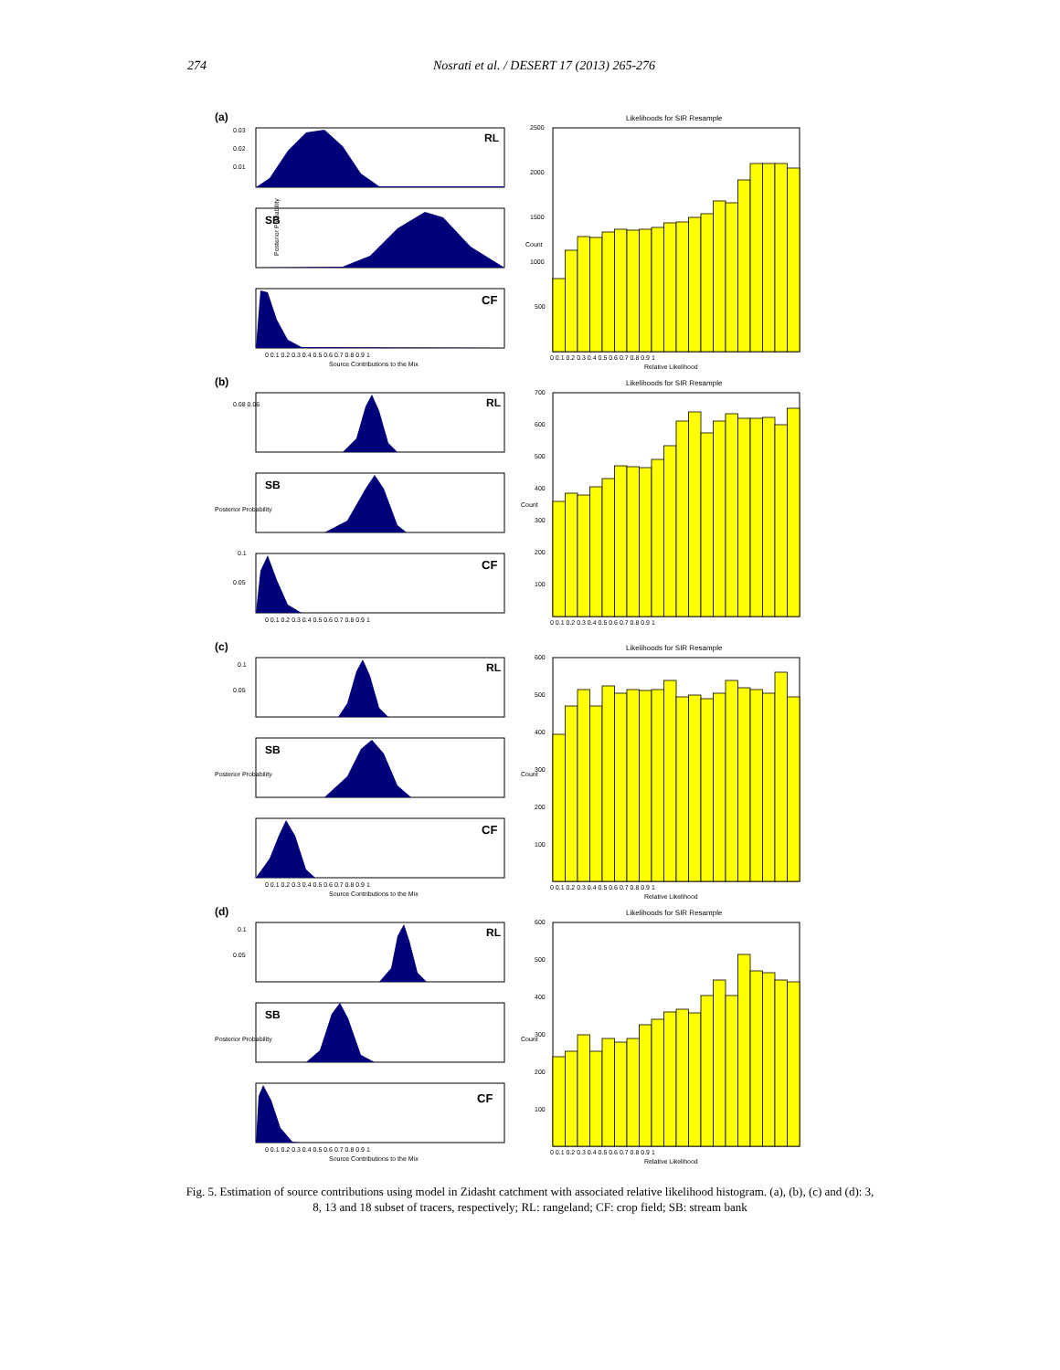274 Nosrati et al. / DESERT 17 (2013) 265-276
(a)
RL
0.03
0.02
0.01
SB
Posterior Probability
CF
0 0.1 0.2 0.3 0.4 0.5 0.6 0.7 0.8 0.9 1
Source Contributions to the Mix
Likelihoods for SIR Resample
2500
2000
1500
1000
500
Count
0 0.1 0.2 0.3 0.4 0.5 0.6 0.7 0.8 0.9 1
Relative Likelihood
(b)
RL
0.08 0.06
SB
Posterior Probability
CF
0.1
0.05
0 0.1 0.2 0.3 0.4 0.5 0.6 0.7 0.8 0.9 1
Likelihoods for SIR Resample
700
600
500
400
300
200
100
Count
0 0.1 0.2 0.3 0.4 0.5 0.6 0.7 0.8 0.9 1
(c)
RL
0.1
0.05
SB
Posterior Probability
CF
0 0.1 0.2 0.3 0.4 0.5 0.6 0.7 0.8 0.9 1
Source Contributions to the Mix
Likelihoods for SIR Resample
600
500
400
300
200
100
Count
0 0.1 0.2 0.3 0.4 0.5 0.6 0.7 0.8 0.9 1
Relative Likelihood
(d)
RL
0.1
0.05
SB
Posterior Probability
CF
0 0.1 0.2 0.3 0.4 0.5 0.6 0.7 0.8 0.9 1
Source Contributions to the Mix
Likelihoods for SIR Resample
600
500
400
300
200
100
Count
0 0.1 0.2 0.3 0.4 0.5 0.6 0.7 0.8 0.9 1
Relative Likelihood
Fig. 5. Estimation of source contributions using model in Zidasht catchment with associated relative likelihood histogram. (a), (b), (c) and (d): 3, 8, 13 and 18 subset of tracers, respectively; RL: rangeland; CF: crop field; SB: stream bank